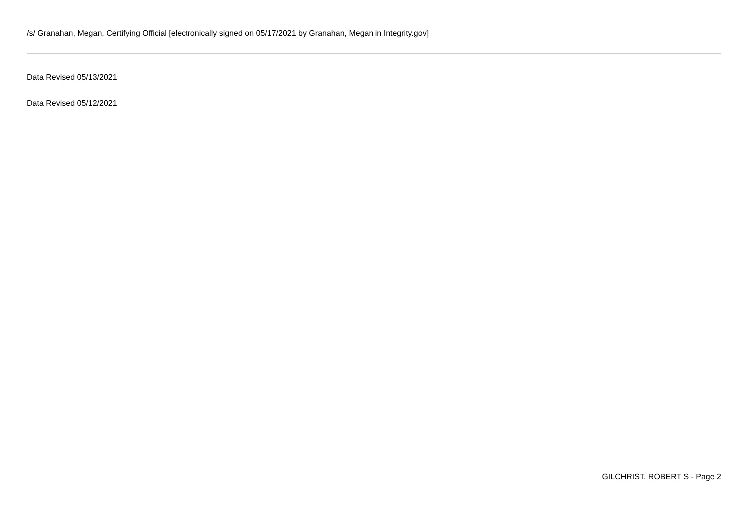/s/ Granahan, Megan, Certifying Official [electronically signed on 05/17/2021 by Granahan, Megan in Integrity.gov]
Data Revised 05/13/2021
Data Revised 05/12/2021
GILCHRIST, ROBERT S - Page 2